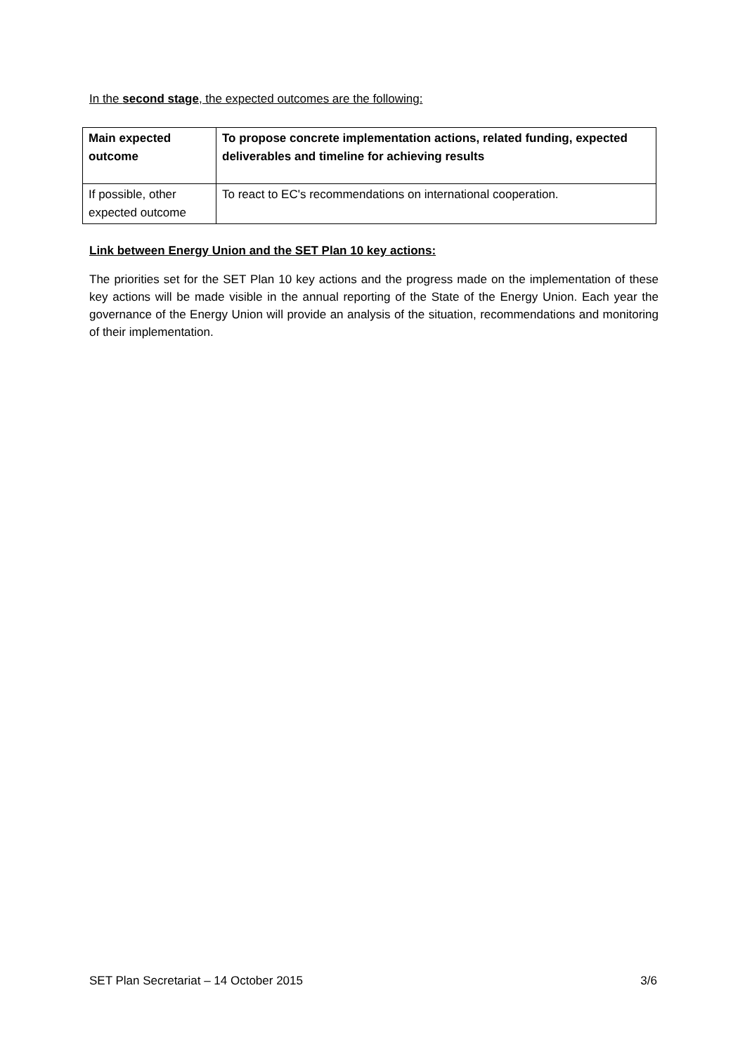In the second stage, the expected outcomes are the following:
| Main expected outcome | To propose concrete implementation actions, related funding, expected deliverables and timeline for achieving results |
| If possible, other expected outcome | To react to EC's recommendations on international cooperation. |
Link between Energy Union and the SET Plan 10 key actions:
The priorities set for the SET Plan 10 key actions and the progress made on the implementation of these key actions will be made visible in the annual reporting of the State of the Energy Union. Each year the governance of the Energy Union will provide an analysis of the situation, recommendations and monitoring of their implementation.
SET Plan Secretariat – 14 October 2015 3/6